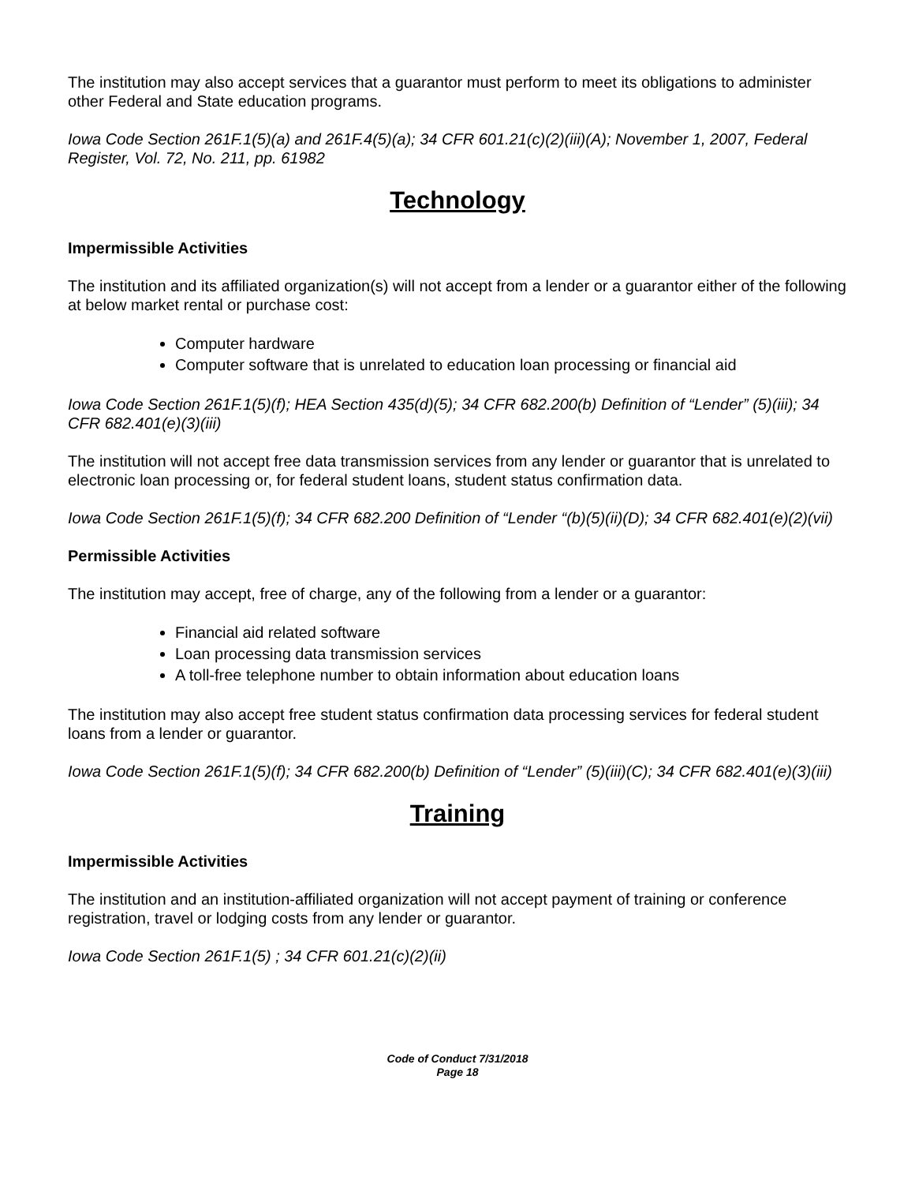The institution may also accept services that a guarantor must perform to meet its obligations to administer other Federal and State education programs.
Iowa Code Section 261F.1(5)(a) and 261F.4(5)(a); 34 CFR 601.21(c)(2)(iii)(A); November 1, 2007, Federal Register, Vol. 72, No. 211, pp. 61982
Technology
Impermissible Activities
The institution and its affiliated organization(s) will not accept from a lender or a guarantor either of the following at below market rental or purchase cost:
Computer hardware
Computer software that is unrelated to education loan processing or financial aid
Iowa Code Section 261F.1(5)(f); HEA Section 435(d)(5); 34 CFR 682.200(b) Definition of “Lender” (5)(iii); 34 CFR 682.401(e)(3)(iii)
The institution will not accept free data transmission services from any lender or guarantor that is unrelated to electronic loan processing or, for federal student loans, student status confirmation data.
Iowa Code Section 261F.1(5)(f); 34 CFR 682.200 Definition of “Lender “(b)(5)(ii)(D); 34 CFR 682.401(e)(2)(vii)
Permissible Activities
The institution may accept, free of charge, any of the following from a lender or a guarantor:
Financial aid related software
Loan processing data transmission services
A toll-free telephone number to obtain information about education loans
The institution may also accept free student status confirmation data processing services for federal student loans from a lender or guarantor.
Iowa Code Section 261F.1(5)(f); 34 CFR 682.200(b) Definition of “Lender” (5)(iii)(C); 34 CFR 682.401(e)(3)(iii)
Training
Impermissible Activities
The institution and an institution-affiliated organization will not accept payment of training or conference registration, travel or lodging costs from any lender or guarantor.
Iowa Code Section 261F.1(5) ; 34 CFR 601.21(c)(2)(ii)
Code of Conduct 7/31/2018
Page 18